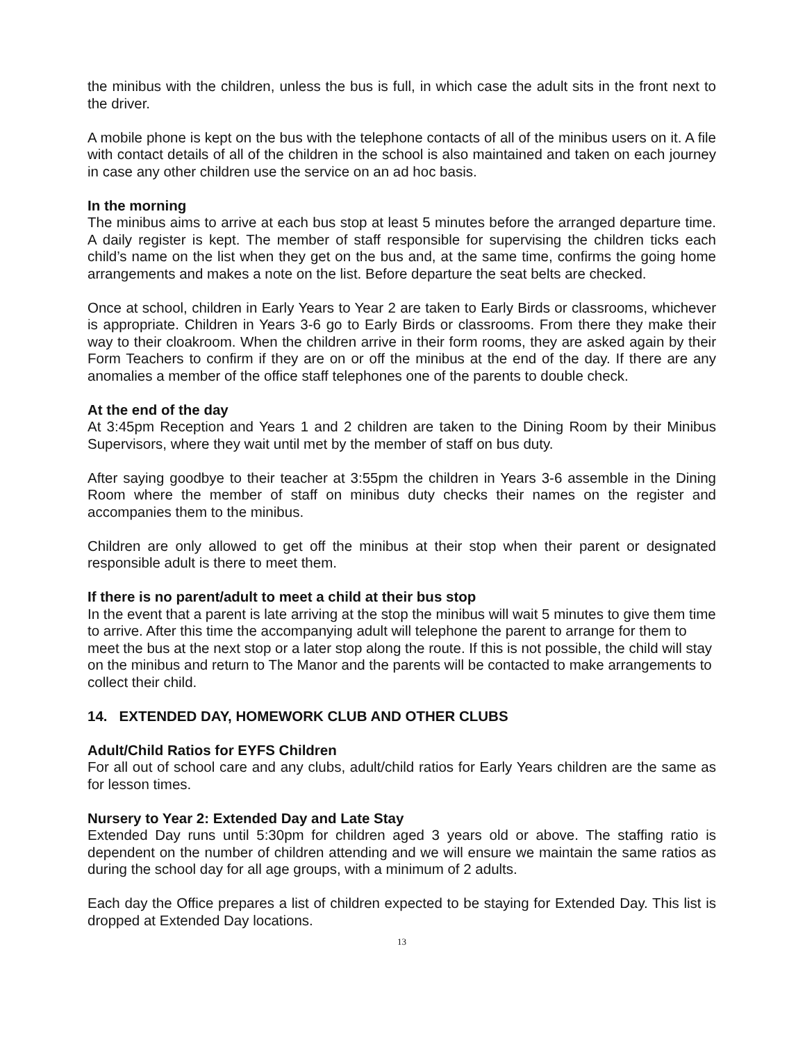the minibus with the children, unless the bus is full, in which case the adult sits in the front next to the driver.
A mobile phone is kept on the bus with the telephone contacts of all of the minibus users on it. A file with contact details of all of the children in the school is also maintained and taken on each journey in case any other children use the service on an ad hoc basis.
In the morning
The minibus aims to arrive at each bus stop at least 5 minutes before the arranged departure time. A daily register is kept. The member of staff responsible for supervising the children ticks each child’s name on the list when they get on the bus and, at the same time, confirms the going home arrangements and makes a note on the list. Before departure the seat belts are checked.
Once at school, children in Early Years to Year 2 are taken to Early Birds or classrooms, whichever is appropriate. Children in Years 3-6 go to Early Birds or classrooms. From there they make their way to their cloakroom. When the children arrive in their form rooms, they are asked again by their Form Teachers to confirm if they are on or off the minibus at the end of the day. If there are any anomalies a member of the office staff telephones one of the parents to double check.
At the end of the day
At 3:45pm Reception and Years 1 and 2 children are taken to the Dining Room by their Minibus Supervisors, where they wait until met by the member of staff on bus duty.
After saying goodbye to their teacher at 3:55pm the children in Years 3-6 assemble in the Dining Room where the member of staff on minibus duty checks their names on the register and accompanies them to the minibus.
Children are only allowed to get off the minibus at their stop when their parent or designated responsible adult is there to meet them.
If there is no parent/adult to meet a child at their bus stop
In the event that a parent is late arriving at the stop the minibus will wait 5 minutes to give them time to arrive. After this time the accompanying adult will telephone the parent to arrange for them to meet the bus at the next stop or a later stop along the route. If this is not possible, the child will stay on the minibus and return to The Manor and the parents will be contacted to make arrangements to collect their child.
14. EXTENDED DAY, HOMEWORK CLUB AND OTHER CLUBS
Adult/Child Ratios for EYFS Children
For all out of school care and any clubs, adult/child ratios for Early Years children are the same as for lesson times.
Nursery to Year 2: Extended Day and Late Stay
Extended Day runs until 5:30pm for children aged 3 years old or above. The staffing ratio is dependent on the number of children attending and we will ensure we maintain the same ratios as during the school day for all age groups, with a minimum of 2 adults.
Each day the Office prepares a list of children expected to be staying for Extended Day. This list is dropped at Extended Day locations.
13